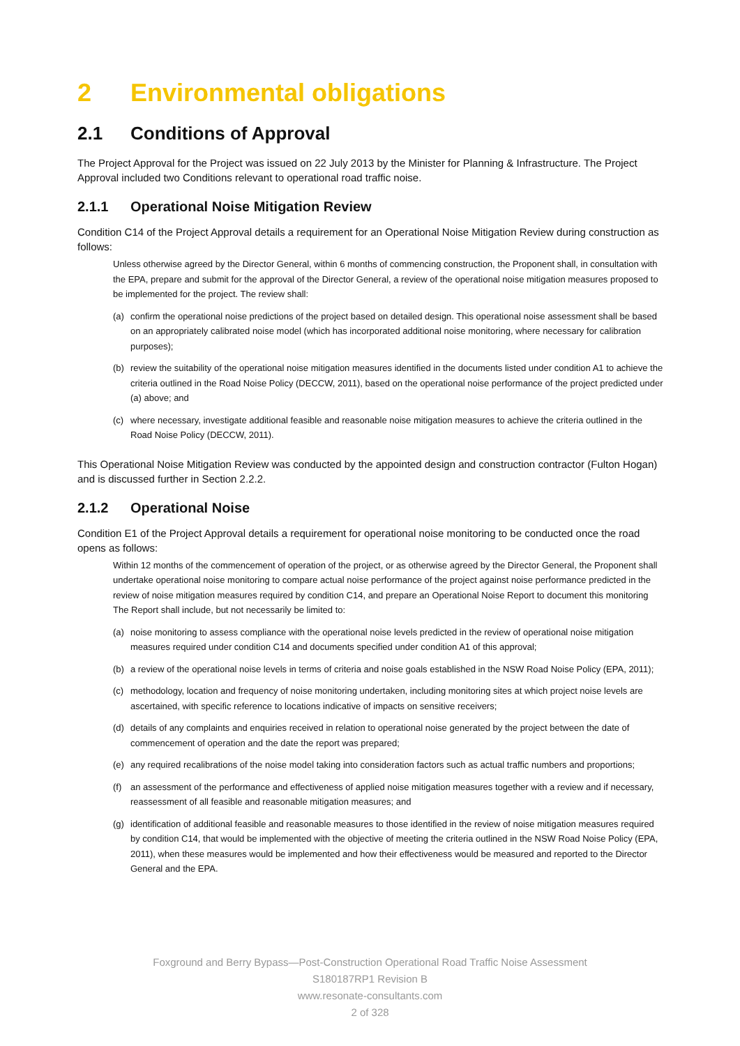2 Environmental obligations
2.1 Conditions of Approval
The Project Approval for the Project was issued on 22 July 2013 by the Minister for Planning & Infrastructure. The Project Approval included two Conditions relevant to operational road traffic noise.
2.1.1 Operational Noise Mitigation Review
Condition C14 of the Project Approval details a requirement for an Operational Noise Mitigation Review during construction as follows:
Unless otherwise agreed by the Director General, within 6 months of commencing construction, the Proponent shall, in consultation with the EPA, prepare and submit for the approval of the Director General, a review of the operational noise mitigation measures proposed to be implemented for the project. The review shall:
(a) confirm the operational noise predictions of the project based on detailed design. This operational noise assessment shall be based on an appropriately calibrated noise model (which has incorporated additional noise monitoring, where necessary for calibration purposes);
(b) review the suitability of the operational noise mitigation measures identified in the documents listed under condition A1 to achieve the criteria outlined in the Road Noise Policy (DECCW, 2011), based on the operational noise performance of the project predicted under (a) above; and
(c) where necessary, investigate additional feasible and reasonable noise mitigation measures to achieve the criteria outlined in the Road Noise Policy (DECCW, 2011).
This Operational Noise Mitigation Review was conducted by the appointed design and construction contractor (Fulton Hogan) and is discussed further in Section 2.2.2.
2.1.2 Operational Noise
Condition E1 of the Project Approval details a requirement for operational noise monitoring to be conducted once the road opens as follows:
Within 12 months of the commencement of operation of the project, or as otherwise agreed by the Director General, the Proponent shall undertake operational noise monitoring to compare actual noise performance of the project against noise performance predicted in the review of noise mitigation measures required by condition C14, and prepare an Operational Noise Report to document this monitoring The Report shall include, but not necessarily be limited to:
(a) noise monitoring to assess compliance with the operational noise levels predicted in the review of operational noise mitigation measures required under condition C14 and documents specified under condition A1 of this approval;
(b) a review of the operational noise levels in terms of criteria and noise goals established in the NSW Road Noise Policy (EPA, 2011);
(c) methodology, location and frequency of noise monitoring undertaken, including monitoring sites at which project noise levels are ascertained, with specific reference to locations indicative of impacts on sensitive receivers;
(d) details of any complaints and enquiries received in relation to operational noise generated by the project between the date of commencement of operation and the date the report was prepared;
(e) any required recalibrations of the noise model taking into consideration factors such as actual traffic numbers and proportions;
(f) an assessment of the performance and effectiveness of applied noise mitigation measures together with a review and if necessary, reassessment of all feasible and reasonable mitigation measures; and
(g) identification of additional feasible and reasonable measures to those identified in the review of noise mitigation measures required by condition C14, that would be implemented with the objective of meeting the criteria outlined in the NSW Road Noise Policy (EPA, 2011), when these measures would be implemented and how their effectiveness would be measured and reported to the Director General and the EPA.
Foxground and Berry Bypass—Post-Construction Operational Road Traffic Noise Assessment
S180187RP1 Revision B
www.resonate-consultants.com
2 of 328